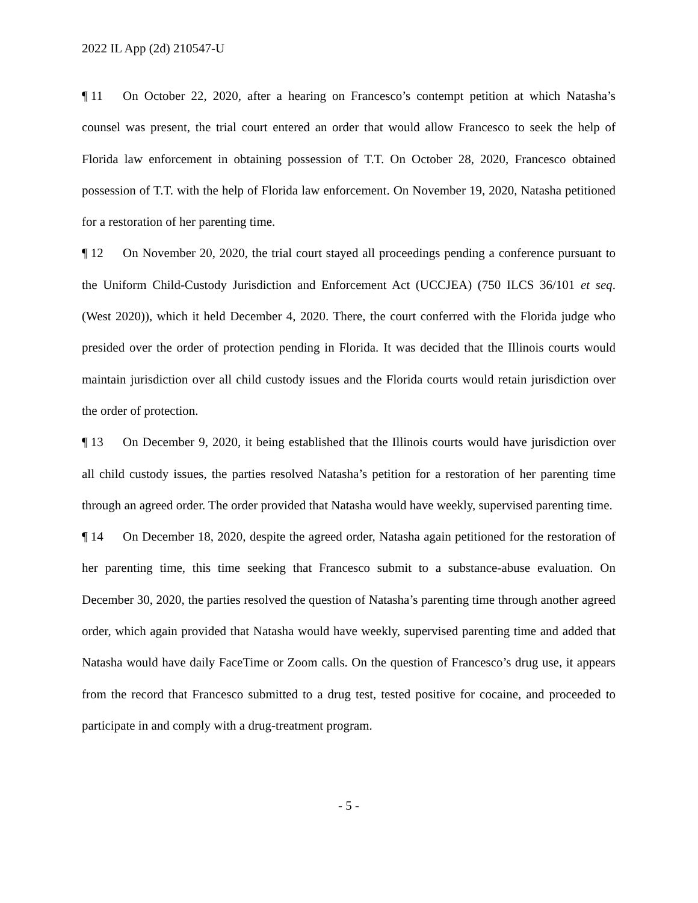2022 IL App (2d) 210547-U
¶ 11 On October 22, 2020, after a hearing on Francesco’s contempt petition at which Natasha’s counsel was present, the trial court entered an order that would allow Francesco to seek the help of Florida law enforcement in obtaining possession of T.T. On October 28, 2020, Francesco obtained possession of T.T. with the help of Florida law enforcement. On November 19, 2020, Natasha petitioned for a restoration of her parenting time.
¶ 12 On November 20, 2020, the trial court stayed all proceedings pending a conference pursuant to the Uniform Child-Custody Jurisdiction and Enforcement Act (UCCJEA) (750 ILCS 36/101 et seq. (West 2020)), which it held December 4, 2020. There, the court conferred with the Florida judge who presided over the order of protection pending in Florida. It was decided that the Illinois courts would maintain jurisdiction over all child custody issues and the Florida courts would retain jurisdiction over the order of protection.
¶ 13 On December 9, 2020, it being established that the Illinois courts would have jurisdiction over all child custody issues, the parties resolved Natasha’s petition for a restoration of her parenting time through an agreed order. The order provided that Natasha would have weekly, supervised parenting time.
¶ 14 On December 18, 2020, despite the agreed order, Natasha again petitioned for the restoration of her parenting time, this time seeking that Francesco submit to a substance-abuse evaluation. On December 30, 2020, the parties resolved the question of Natasha’s parenting time through another agreed order, which again provided that Natasha would have weekly, supervised parenting time and added that Natasha would have daily FaceTime or Zoom calls. On the question of Francesco’s drug use, it appears from the record that Francesco submitted to a drug test, tested positive for cocaine, and proceeded to participate in and comply with a drug-treatment program.
- 5 -